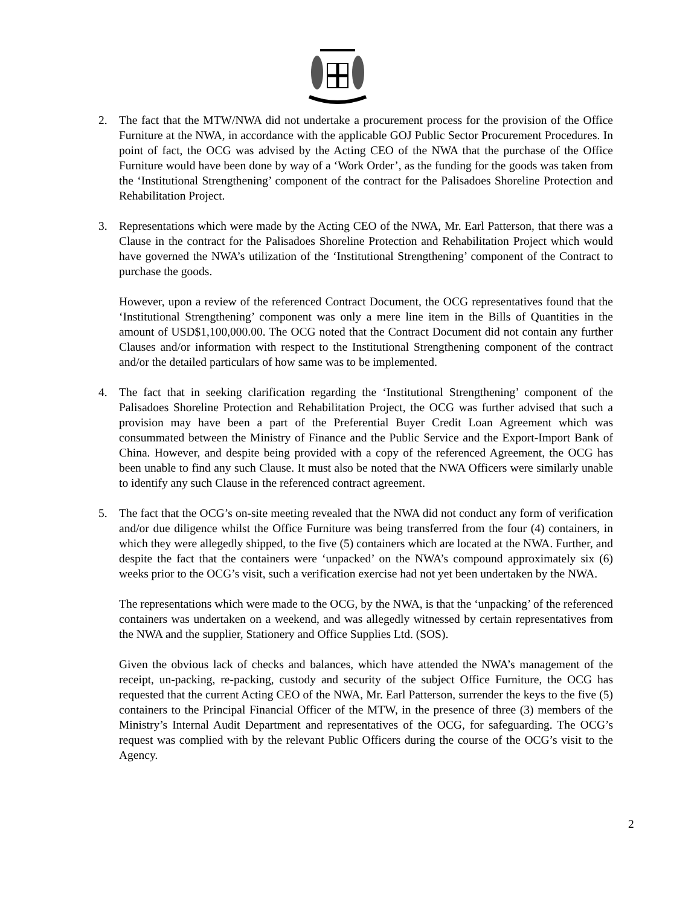2. The fact that the MTW/NWA did not undertake a procurement process for the provision of the Office Furniture at the NWA, in accordance with the applicable GOJ Public Sector Procurement Procedures. In point of fact, the OCG was advised by the Acting CEO of the NWA that the purchase of the Office Furniture would have been done by way of a ‘Work Order’, as the funding for the goods was taken from the ‘Institutional Strengthening’ component of the contract for the Palisadoes Shoreline Protection and Rehabilitation Project.
3. Representations which were made by the Acting CEO of the NWA, Mr. Earl Patterson, that there was a Clause in the contract for the Palisadoes Shoreline Protection and Rehabilitation Project which would have governed the NWA’s utilization of the ‘Institutional Strengthening’ component of the Contract to purchase the goods.
However, upon a review of the referenced Contract Document, the OCG representatives found that the ‘Institutional Strengthening’ component was only a mere line item in the Bills of Quantities in the amount of USD$1,100,000.00. The OCG noted that the Contract Document did not contain any further Clauses and/or information with respect to the Institutional Strengthening component of the contract and/or the detailed particulars of how same was to be implemented.
4. The fact that in seeking clarification regarding the ‘Institutional Strengthening’ component of the Palisadoes Shoreline Protection and Rehabilitation Project, the OCG was further advised that such a provision may have been a part of the Preferential Buyer Credit Loan Agreement which was consummated between the Ministry of Finance and the Public Service and the Export-Import Bank of China. However, and despite being provided with a copy of the referenced Agreement, the OCG has been unable to find any such Clause. It must also be noted that the NWA Officers were similarly unable to identify any such Clause in the referenced contract agreement.
5. The fact that the OCG’s on-site meeting revealed that the NWA did not conduct any form of verification and/or due diligence whilst the Office Furniture was being transferred from the four (4) containers, in which they were allegedly shipped, to the five (5) containers which are located at the NWA. Further, and despite the fact that the containers were ‘unpacked’ on the NWA’s compound approximately six (6) weeks prior to the OCG’s visit, such a verification exercise had not yet been undertaken by the NWA.
The representations which were made to the OCG, by the NWA, is that the ‘unpacking’ of the referenced containers was undertaken on a weekend, and was allegedly witnessed by certain representatives from the NWA and the supplier, Stationery and Office Supplies Ltd. (SOS).
Given the obvious lack of checks and balances, which have attended the NWA’s management of the receipt, un-packing, re-packing, custody and security of the subject Office Furniture, the OCG has requested that the current Acting CEO of the NWA, Mr. Earl Patterson, surrender the keys to the five (5) containers to the Principal Financial Officer of the MTW, in the presence of three (3) members of the Ministry’s Internal Audit Department and representatives of the OCG, for safeguarding. The OCG’s request was complied with by the relevant Public Officers during the course of the OCG’s visit to the Agency.
2